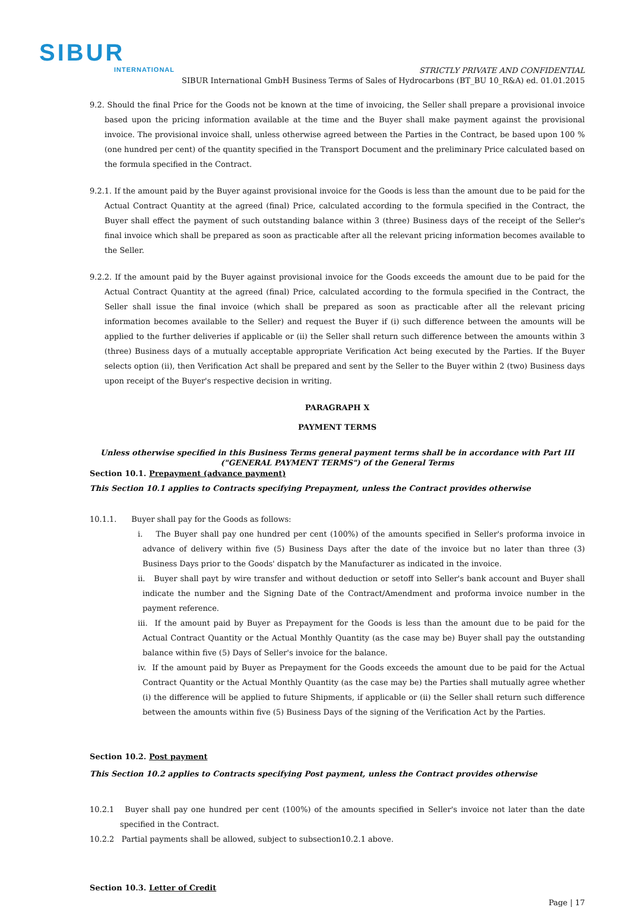SIBUR
INTERNATIONAL
STRICTLY PRIVATE AND CONFIDENTIAL
SIBUR International GmbH Business Terms of Sales of Hydrocarbons (BT_BU 10_R&A) ed. 01.01.2015
9.2. Should the final Price for the Goods not be known at the time of invoicing, the Seller shall prepare a provisional invoice based upon the pricing information available at the time and the Buyer shall make payment against the provisional invoice. The provisional invoice shall, unless otherwise agreed between the Parties in the Contract, be based upon 100 % (one hundred per cent) of the quantity specified in the Transport Document and the preliminary Price calculated based on the formula specified in the Contract.
9.2.1. If the amount paid by the Buyer against provisional invoice for the Goods is less than the amount due to be paid for the Actual Contract Quantity at the agreed (final) Price, calculated according to the formula specified in the Contract, the Buyer shall effect the payment of such outstanding balance within 3 (three) Business days of the receipt of the Seller's final invoice which shall be prepared as soon as practicable after all the relevant pricing information becomes available to the Seller.
9.2.2. If the amount paid by the Buyer against provisional invoice for the Goods exceeds the amount due to be paid for the Actual Contract Quantity at the agreed (final) Price, calculated according to the formula specified in the Contract, the Seller shall issue the final invoice (which shall be prepared as soon as practicable after all the relevant pricing information becomes available to the Seller) and request the Buyer if (i) such difference between the amounts will be applied to the further deliveries if applicable or (ii) the Seller shall return such difference between the amounts within 3 (three) Business days of a mutually acceptable appropriate Verification Act being executed by the Parties. If the Buyer selects option (ii), then Verification Act shall be prepared and sent by the Seller to the Buyer within 2 (two) Business days upon receipt of the Buyer's respective decision in writing.
PARAGRAPH X
PAYMENT TERMS
Unless otherwise specified in this Business Terms general payment terms shall be in accordance with Part III ("GENERAL PAYMENT TERMS") of the General Terms
Section 10.1. Prepayment (advance payment)
This Section 10.1 applies to Contracts specifying Prepayment, unless the Contract provides otherwise
10.1.1. Buyer shall pay for the Goods as follows:
i. The Buyer shall pay one hundred per cent (100%) of the amounts specified in Seller's proforma invoice in advance of delivery within five (5) Business Days after the date of the invoice but no later than three (3) Business Days prior to the Goods' dispatch by the Manufacturer as indicated in the invoice.
ii. Buyer shall payt by wire transfer and without deduction or setoff into Seller's bank account and Buyer shall indicate the number and the Signing Date of the Contract/Amendment and proforma invoice number in the payment reference.
iii. If the amount paid by Buyer as Prepayment for the Goods is less than the amount due to be paid for the Actual Contract Quantity or the Actual Monthly Quantity (as the case may be) Buyer shall pay the outstanding balance within five (5) Days of Seller's invoice for the balance.
iv. If the amount paid by Buyer as Prepayment for the Goods exceeds the amount due to be paid for the Actual Contract Quantity or the Actual Monthly Quantity (as the case may be) the Parties shall mutually agree whether (i) the difference will be applied to future Shipments, if applicable or (ii) the Seller shall return such difference between the amounts within five (5) Business Days of the signing of the Verification Act by the Parties.
Section 10.2. Post payment
This Section 10.2 applies to Contracts specifying Post payment, unless the Contract provides otherwise
10.2.1 Buyer shall pay one hundred per cent (100%) of the amounts specified in Seller's invoice not later than the date specified in the Contract.
10.2.2 Partial payments shall be allowed, subject to subsection10.2.1 above.
Section 10.3. Letter of Credit
Page | 17